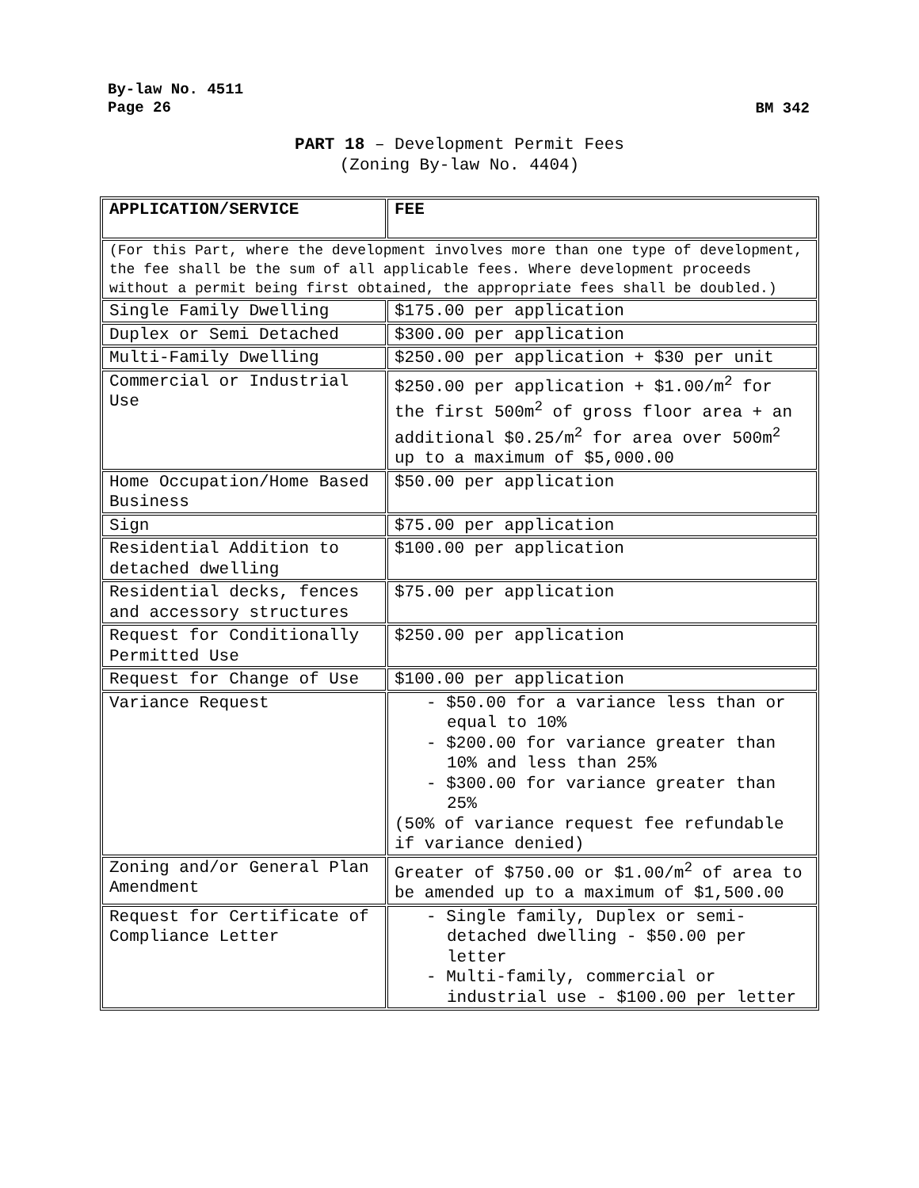By-law No. 4511
Page 26
BM 342
PART 18 – Development Permit Fees
(Zoning By-law No. 4404)
| APPLICATION/SERVICE | FEE |
| (For this Part, where the development involves more than one type of development, the fee shall be the sum of all applicable fees. Where development proceeds without a permit being first obtained, the appropriate fees shall be doubled.) | |
| Single Family Dwelling | $175.00 per application |
| Duplex or Semi Detached | $300.00 per application |
| Multi-Family Dwelling | $250.00 per application + $30 per unit |
| Commercial or Industrial Use | $250.00 per application + $1.00/m<sup>2</sup> for the first 500m<sup>2</sup> of gross floor area + an additional $0.25/m<sup>2</sup> for area over 500m<sup>2</sup> up to a maximum of $5,000.00 |
| Home Occupation/Home Based Business | $50.00 per application |
| Sign | $75.00 per application |
| Residential Addition to detached dwelling | $100.00 per application |
| Residential decks, fences and accessory structures | $75.00 per application |
| Request for Conditionally Permitted Use | $250.00 per application |
| Request for Change of Use | $100.00 per application |
| Variance Request | - $50.00 for a variance less than or equal to 10% - $200.00 for variance greater than 10% and less than 25% - $300.00 for variance greater than 25% (50% of variance request fee refundable if variance denied) |
| Zoning and/or General Plan Amendment | Greater of $750.00 or $1.00/m<sup>2</sup> of area to be amended up to a maximum of $1,500.00 |
| Request for Certificate of Compliance Letter | - Single family, Duplex or semi-detached dwelling - $50.00 per letter - Multi-family, commercial or industrial use - $100.00 per letter |